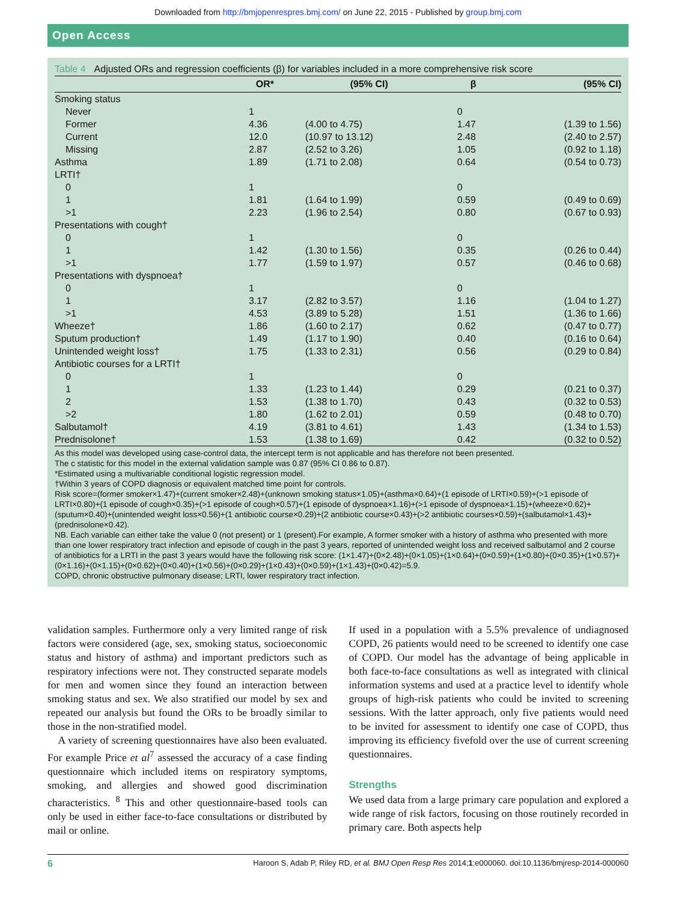Downloaded from http://bmjopenrespres.bmj.com/ on June 22, 2015 - Published by group.bmj.com
Open Access
Table 4 Adjusted ORs and regression coefficients (β) for variables included in a more comprehensive risk score
| | OR* | (95% CI) | β | (95% CI) |
| --- | --- | --- | --- | --- |
| Smoking status | | | | |
| Never | 1 | | 0 | |
| Former | 4.36 | (4.00 to 4.75) | 1.47 | (1.39 to 1.56) |
| Current | 12.0 | (10.97 to 13.12) | 2.48 | (2.40 to 2.57) |
| Missing | 2.87 | (2.52 to 3.26) | 1.05 | (0.92 to 1.18) |
| Asthma | 1.89 | (1.71 to 2.08) | 0.64 | (0.54 to 0.73) |
| LRTI† | | | | |
| 0 | 1 | | 0 | |
| 1 | 1.81 | (1.64 to 1.99) | 0.59 | (0.49 to 0.69) |
| >1 | 2.23 | (1.96 to 2.54) | 0.80 | (0.67 to 0.93) |
| Presentations with cough† | | | | |
| 0 | 1 | | 0 | |
| 1 | 1.42 | (1.30 to 1.56) | 0.35 | (0.26 to 0.44) |
| >1 | 1.77 | (1.59 to 1.97) | 0.57 | (0.46 to 0.68) |
| Presentations with dyspnoea† | | | | |
| 0 | 1 | | 0 | |
| 1 | 3.17 | (2.82 to 3.57) | 1.16 | (1.04 to 1.27) |
| >1 | 4.53 | (3.89 to 5.28) | 1.51 | (1.36 to 1.66) |
| Wheeze† | 1.86 | (1.60 to 2.17) | 0.62 | (0.47 to 0.77) |
| Sputum production† | 1.49 | (1.17 to 1.90) | 0.40 | (0.16 to 0.64) |
| Unintended weight loss† | 1.75 | (1.33 to 2.31) | 0.56 | (0.29 to 0.84) |
| Antibiotic courses for a LRTI† | | | | |
| 0 | 1 | | 0 | |
| 1 | 1.33 | (1.23 to 1.44) | 0.29 | (0.21 to 0.37) |
| 2 | 1.53 | (1.38 to 1.70) | 0.43 | (0.32 to 0.53) |
| >2 | 1.80 | (1.62 to 2.01) | 0.59 | (0.48 to 0.70) |
| Salbutamol† | 4.19 | (3.81 to 4.61) | 1.43 | (1.34 to 1.53) |
| Prednisolone† | 1.53 | (1.38 to 1.69) | 0.42 | (0.32 to 0.52) |
As this model was developed using case-control data, the intercept term is not applicable and has therefore not been presented.
The c statistic for this model in the external validation sample was 0.87 (95% CI 0.86 to 0.87).
*Estimated using a multivariable conditional logistic regression model.
†Within 3 years of COPD diagnosis or equivalent matched time point for controls.
Risk score=(former smoker×1.47)+(current smoker×2.48)+(unknown smoking status×1.05)+(asthma×0.64)+(1 episode of LRTI×0.59)+(>1 episode of LRTI×0.80)+(1 episode of cough×0.35)+(>1 episode of cough×0.57)+(1 episode of dyspnoea×1.16)+(>1 episode of dyspnoea×1.15)+(wheeze×0.62)+(sputum×0.40)+(unintended weight loss×0.56)+(1 antibiotic course×0.29)+(2 antibiotic course×0.43)+(>2 antibiotic courses×0.59)+(salbutamol×1.43)+(prednisolone×0.42).
NB. Each variable can either take the value 0 (not present) or 1 (present).For example, A former smoker with a history of asthma who presented with more than one lower respiratory tract infection and episode of cough in the past 3 years, reported of unintended weight loss and received salbutamol and 2 course of antibiotics for a LRTI in the past 3 years would have the following risk score: (1×1.47)+(0×2.48)+(0×1.05)+(1×0.64)+(0×0.59)+(1×0.80)+(0×0.35)+(1×0.57)+(0×1.16)+(0×1.15)+(0×0.62)+(0×0.40)+(1×0.56)+(0×0.29)+(1×0.43)+(0×0.59)+(1×1.43)+(0×0.42)=5.9.
COPD, chronic obstructive pulmonary disease; LRTI, lower respiratory tract infection.
validation samples. Furthermore only a very limited range of risk factors were considered (age, sex, smoking status, socioeconomic status and history of asthma) and important predictors such as respiratory infections were not. They constructed separate models for men and women since they found an interaction between smoking status and sex. We also stratified our model by sex and repeated our analysis but found the ORs to be broadly similar to those in the non-stratified model.
A variety of screening questionnaires have also been evaluated. For example Price et al<sup>7</sup> assessed the accuracy of a case finding questionnaire which included items on respiratory symptoms, smoking, and allergies and showed good discrimination characteristics. <sup>8</sup> This and other questionnaire-based tools can only be used in either face-to-face consultations or distributed by mail or online.
If used in a population with a 5.5% prevalence of undiagnosed COPD, 26 patients would need to be screened to identify one case of COPD. Our model has the advantage of being applicable in both face-to-face consultations as well as integrated with clinical information systems and used at a practice level to identify whole groups of high-risk patients who could be invited to screening sessions. With the latter approach, only five patients would need to be invited for assessment to identify one case of COPD, thus improving its efficiency fivefold over the use of current screening questionnaires.
Strengths
We used data from a large primary care population and explored a wide range of risk factors, focusing on those routinely recorded in primary care. Both aspects help
6 Haroon S, Adab P, Riley RD, et al. BMJ Open Resp Res 2014;1:e000060. doi:10.1136/bmjresp-2014-000060